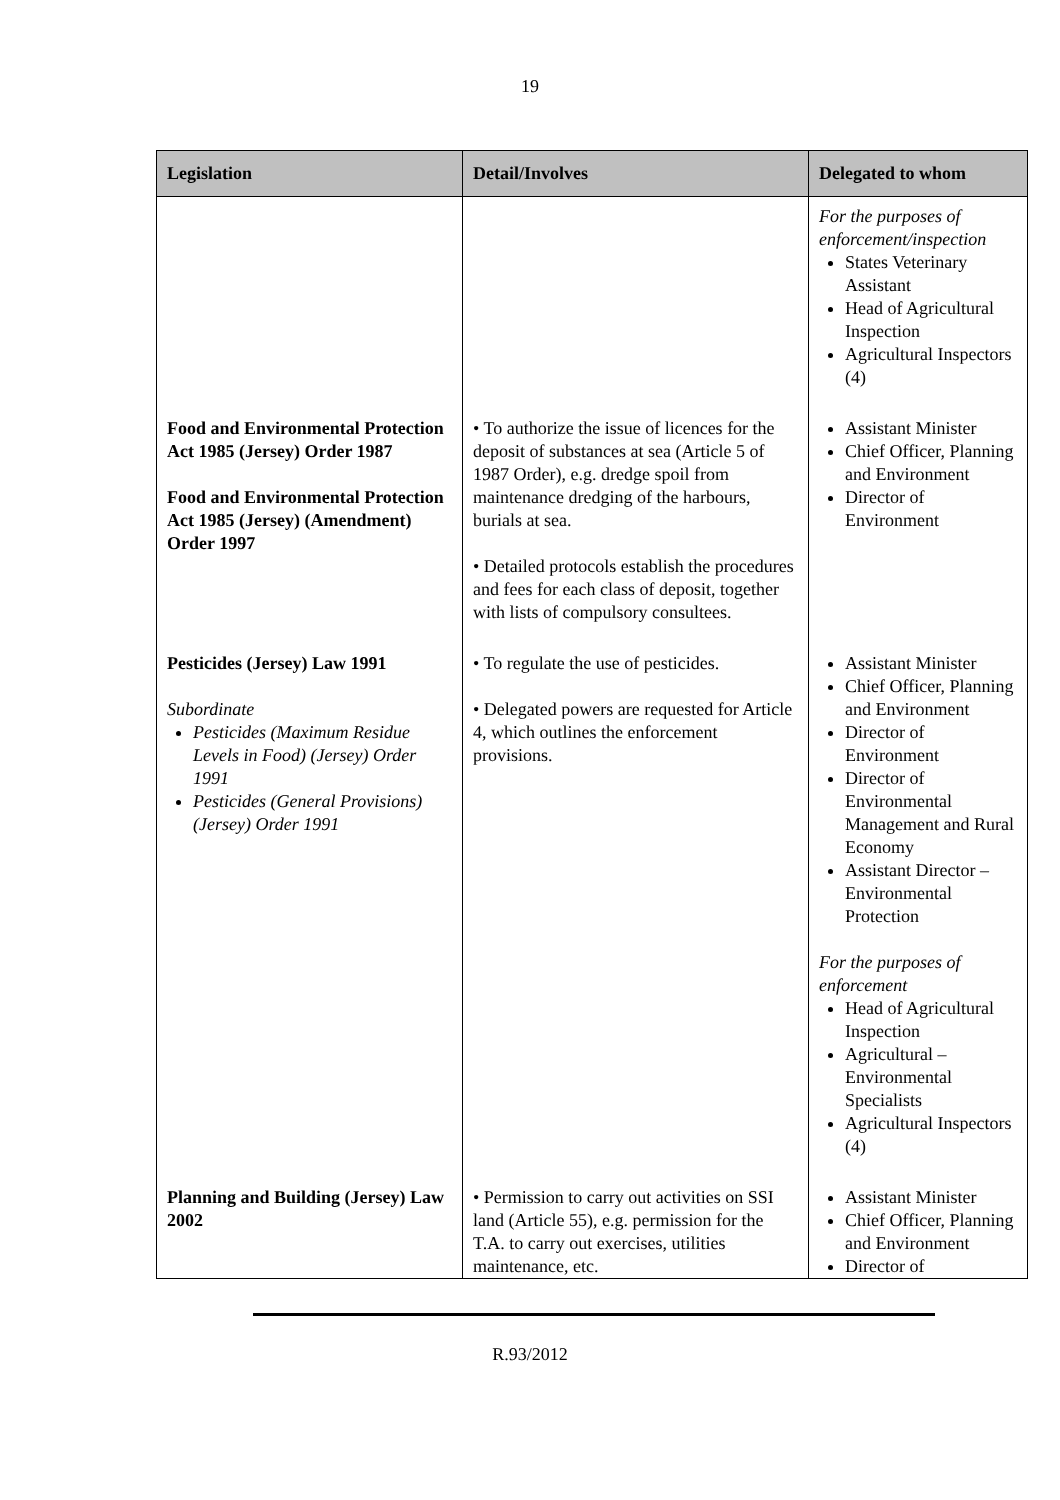19
| Legislation | Detail/Involves | Delegated to whom |
| --- | --- | --- |
| | | For the purposes of enforcement/inspection States Veterinary Assistant Head of Agricultural Inspection Agricultural Inspectors (4) |
| Food and Environmental Protection Act 1985 (Jersey) Order 1987 Food and Environmental Protection Act 1985 (Jersey) (Amendment) Order 1997 | • To authorize the issue of licences for the deposit of substances at sea (Article 5 of 1987 Order), e.g. dredge spoil from maintenance dredging of the harbours, burials at sea. • Detailed protocols establish the procedures and fees for each class of deposit, together with lists of compulsory consultees. | Assistant Minister Chief Officer, Planning and Environment Director of Environment |
| Pesticides (Jersey) Law 1991 Subordinate Pesticides (Maximum Residue Levels in Food) (Jersey) Order 1991 Pesticides (General Provisions) (Jersey) Order 1991 | • To regulate the use of pesticides. • Delegated powers are requested for Article 4, which outlines the enforcement provisions. | Assistant Minister Chief Officer, Planning and Environment Director of Environment Director of Environmental Management and Rural Economy Assistant Director – Environmental Protection For the purposes of enforcement Head of Agricultural Inspection Agricultural – Environmental Specialists Agricultural Inspectors (4) |
| Planning and Building (Jersey) Law 2002 | • Permission to carry out activities on SSI land (Article 55), e.g. permission for the T.A. to carry out exercises, utilities maintenance, etc. | Assistant Minister Chief Officer, Planning and Environment Director of |
R.93/2012